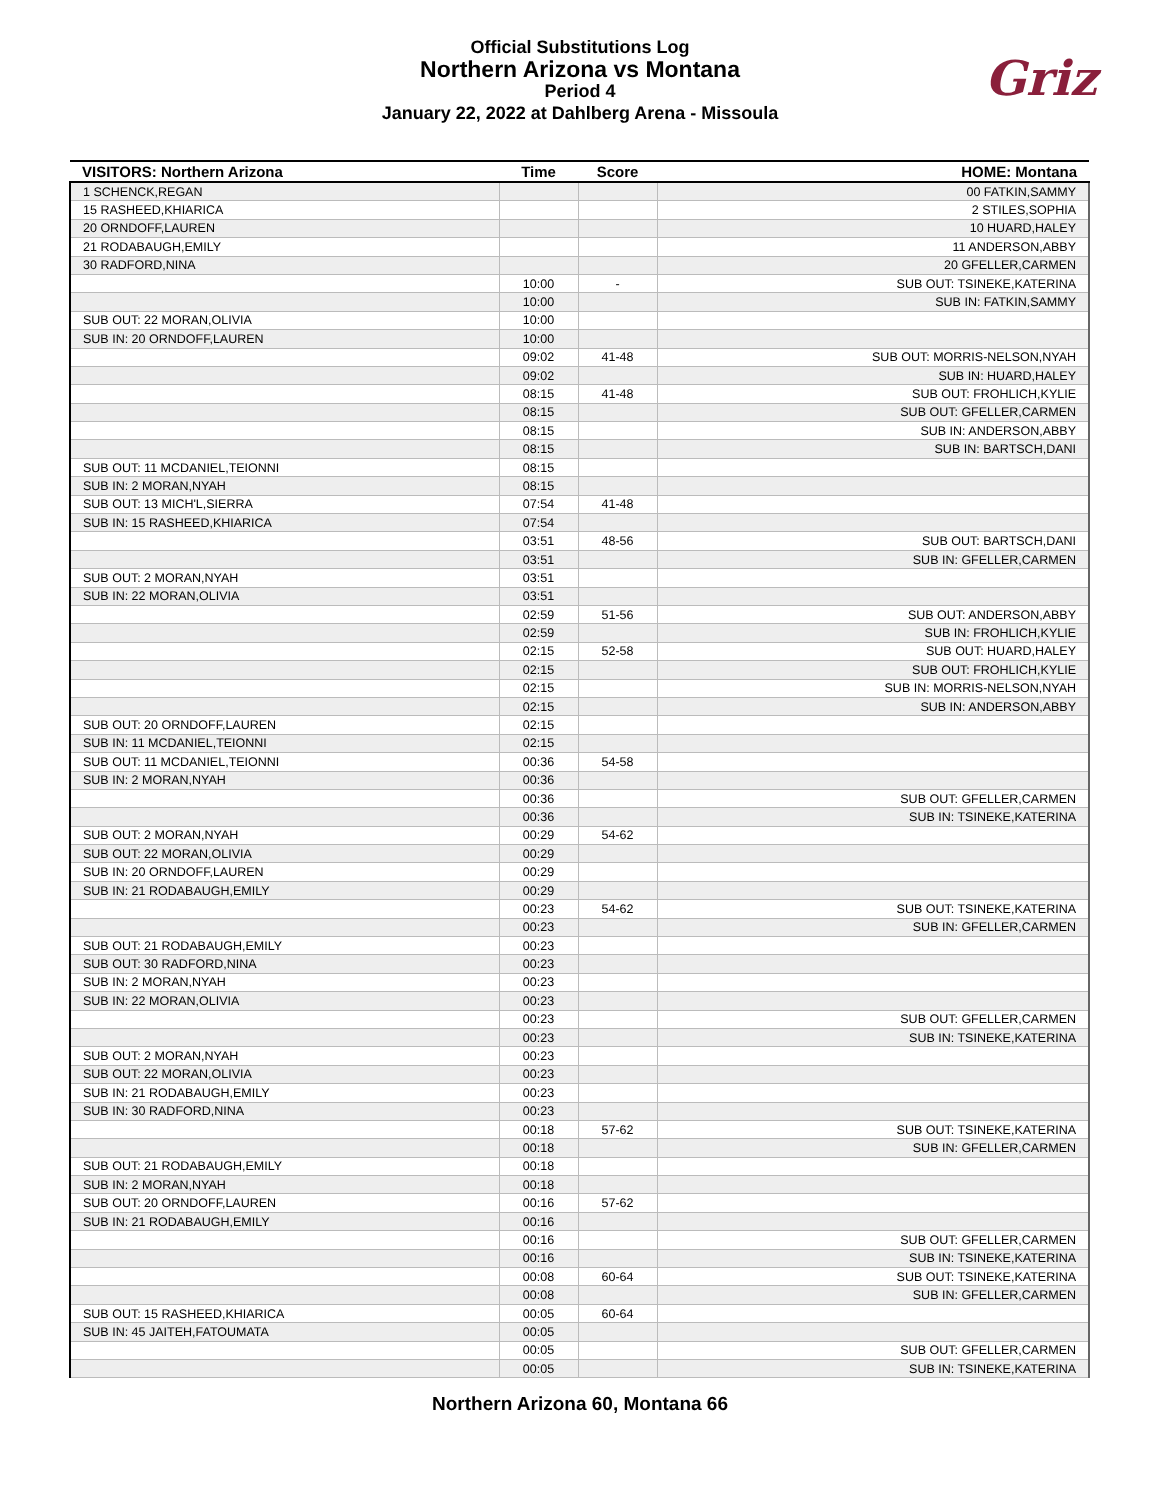Griz
Official Substitutions Log
Northern Arizona vs Montana
Period 4
January 22, 2022 at Dahlberg Arena - Missoula
| VISITORS: Northern Arizona | Time | Score | HOME: Montana |
| --- | --- | --- | --- |
| 1 SCHENCK,REGAN | | | 00 FATKIN,SAMMY |
| 15 RASHEED,KHIARICA | | | 2 STILES,SOPHIA |
| 20 ORNDOFF,LAUREN | | | 10 HUARD,HALEY |
| 21 RODABAUGH,EMILY | | | 11 ANDERSON,ABBY |
| 30 RADFORD,NINA | | | 20 GFELLER,CARMEN |
| | 10:00 | - | SUB OUT: TSINEKE,KATERINA |
| | 10:00 | | SUB IN: FATKIN,SAMMY |
| SUB OUT: 22 MORAN,OLIVIA | 10:00 | | |
| SUB IN: 20 ORNDOFF,LAUREN | 10:00 | | |
| | 09:02 | 41-48 | SUB OUT: MORRIS-NELSON,NYAH |
| | 09:02 | | SUB IN: HUARD,HALEY |
| | 08:15 | 41-48 | SUB OUT: FROHLICH,KYLIE |
| | 08:15 | | SUB OUT: GFELLER,CARMEN |
| | 08:15 | | SUB IN: ANDERSON,ABBY |
| | 08:15 | | SUB IN: BARTSCH,DANI |
| SUB OUT: 11 MCDANIEL,TEIONNI | 08:15 | | |
| SUB IN: 2 MORAN,NYAH | 08:15 | | |
| SUB OUT: 13 MICH'L,SIERRA | 07:54 | 41-48 | |
| SUB IN: 15 RASHEED,KHIARICA | 07:54 | | |
| | 03:51 | 48-56 | SUB OUT: BARTSCH,DANI |
| | 03:51 | | SUB IN: GFELLER,CARMEN |
| SUB OUT: 2 MORAN,NYAH | 03:51 | | |
| SUB IN: 22 MORAN,OLIVIA | 03:51 | | |
| | 02:59 | 51-56 | SUB OUT: ANDERSON,ABBY |
| | 02:59 | | SUB IN: FROHLICH,KYLIE |
| | 02:15 | 52-58 | SUB OUT: HUARD,HALEY |
| | 02:15 | | SUB OUT: FROHLICH,KYLIE |
| | 02:15 | | SUB IN: MORRIS-NELSON,NYAH |
| | 02:15 | | SUB IN: ANDERSON,ABBY |
| SUB OUT: 20 ORNDOFF,LAUREN | 02:15 | | |
| SUB IN: 11 MCDANIEL,TEIONNI | 02:15 | | |
| SUB OUT: 11 MCDANIEL,TEIONNI | 00:36 | 54-58 | |
| SUB IN: 2 MORAN,NYAH | 00:36 | | |
| | 00:36 | | SUB OUT: GFELLER,CARMEN |
| | 00:36 | | SUB IN: TSINEKE,KATERINA |
| SUB OUT: 2 MORAN,NYAH | 00:29 | 54-62 | |
| SUB OUT: 22 MORAN,OLIVIA | 00:29 | | |
| SUB IN: 20 ORNDOFF,LAUREN | 00:29 | | |
| SUB IN: 21 RODABAUGH,EMILY | 00:29 | | |
| | 00:23 | 54-62 | SUB OUT: TSINEKE,KATERINA |
| | 00:23 | | SUB IN: GFELLER,CARMEN |
| SUB OUT: 21 RODABAUGH,EMILY | 00:23 | | |
| SUB OUT: 30 RADFORD,NINA | 00:23 | | |
| SUB IN: 2 MORAN,NYAH | 00:23 | | |
| SUB IN: 22 MORAN,OLIVIA | 00:23 | | |
| | 00:23 | | SUB OUT: GFELLER,CARMEN |
| | 00:23 | | SUB IN: TSINEKE,KATERINA |
| SUB OUT: 2 MORAN,NYAH | 00:23 | | |
| SUB OUT: 22 MORAN,OLIVIA | 00:23 | | |
| SUB IN: 21 RODABAUGH,EMILY | 00:23 | | |
| SUB IN: 30 RADFORD,NINA | 00:23 | | |
| | 00:18 | 57-62 | SUB OUT: TSINEKE,KATERINA |
| | 00:18 | | SUB IN: GFELLER,CARMEN |
| SUB OUT: 21 RODABAUGH,EMILY | 00:18 | | |
| SUB IN: 2 MORAN,NYAH | 00:18 | | |
| SUB OUT: 20 ORNDOFF,LAUREN | 00:16 | 57-62 | |
| SUB IN: 21 RODABAUGH,EMILY | 00:16 | | |
| | 00:16 | | SUB OUT: GFELLER,CARMEN |
| | 00:16 | | SUB IN: TSINEKE,KATERINA |
| | 00:08 | 60-64 | SUB OUT: TSINEKE,KATERINA |
| | 00:08 | | SUB IN: GFELLER,CARMEN |
| SUB OUT: 15 RASHEED,KHIARICA | 00:05 | 60-64 | |
| SUB IN: 45 JAITEH,FATOUMATA | 00:05 | | |
| | 00:05 | | SUB OUT: GFELLER,CARMEN |
| | 00:05 | | SUB IN: TSINEKE,KATERINA |
Northern Arizona 60, Montana 66